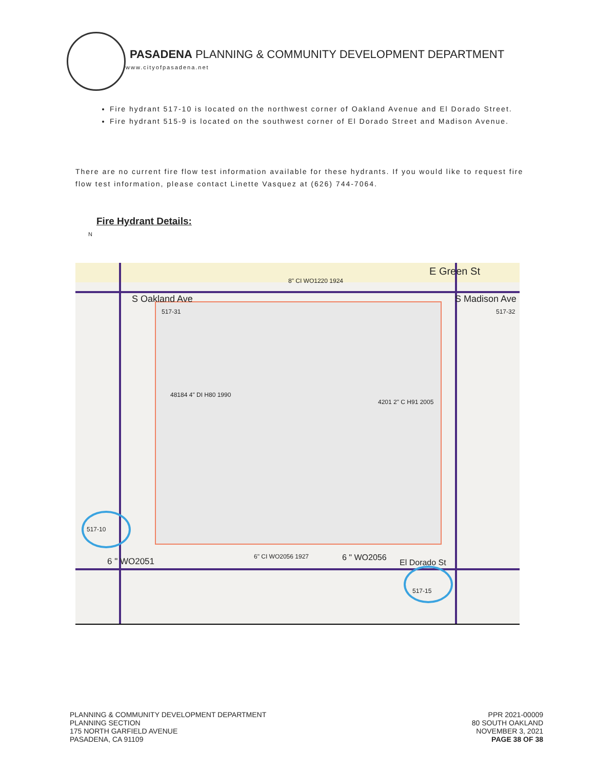PASADENA PLANNING & COMMUNITY DEVELOPMENT DEPARTMENT
www.cityofpasadena.net
Fire hydrant 517-10 is located on the northwest corner of Oakland Avenue and El Dorado Street.
Fire hydrant 515-9 is located on the southwest corner of El Dorado Street and Madison Avenue.
There are no current fire flow test information available for these hydrants. If you would like to request fire flow test information, please contact Linette Vasquez at (626) 744-7064.
Fire Hydrant Details:
N
E Green St
8" CI WO1220 1924
517-31 517-32
48184 4" DI H80 1990
4201 2" C H91 2005
S Oakland Ave S Madison Ave
6 " WO2051 El Dorado St
6" CI WO2056 1927 6 " WO2056
517-10
517-15
PLANNING & COMMUNITY DEVELOPMENT DEPARTMENT
PLANNING SECTION
175 NORTH GARFIELD AVENUE
PASADENA, CA 91109
PPR 2021-00009
80 SOUTH OAKLAND
NOVEMBER 3, 2021
PAGE 38 OF 38